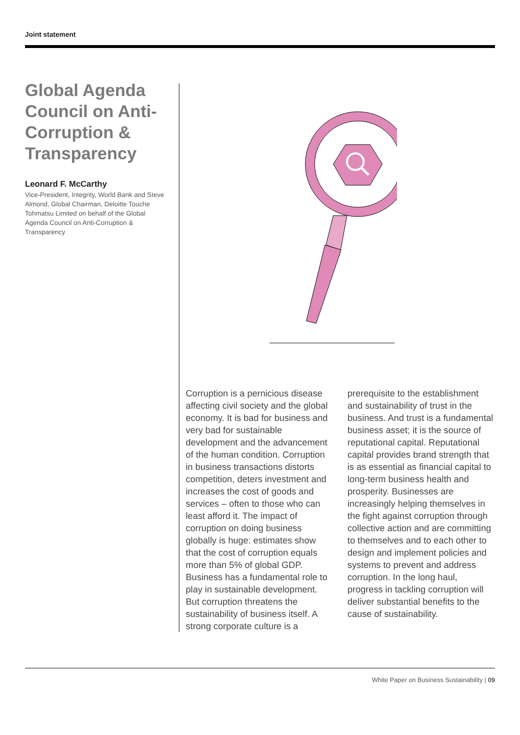Joint statement
Global Agenda Council on Anti-Corruption & Transparency
Leonard F. McCarthy
Vice-President, Integrity, World Bank and Steve Almond, Global Chairman, Deloitte Touche Tohmatsu Limited on behalf of the Global Agenda Council on Anti-Corruption & Transparency
Corruption is a pernicious disease affecting civil society and the global economy. It is bad for business and very bad for sustainable development and the advancement of the human condition. Corruption in business transactions distorts competition, deters investment and increases the cost of goods and services – often to those who can least afford it. The impact of corruption on doing business globally is huge: estimates show that the cost of corruption equals more than 5% of global GDP. Business has a fundamental role to play in sustainable development. But corruption threatens the sustainability of business itself. A strong corporate culture is a prerequisite to the establishment and sustainability of trust in the business. And trust is a fundamental business asset; it is the source of reputational capital. Reputational capital provides brand strength that is as essential as financial capital to long-term business health and prosperity. Businesses are increasingly helping themselves in the fight against corruption through collective action and are committing to themselves and to each other to design and implement policies and systems to prevent and address corruption. In the long haul, progress in tackling corruption will deliver substantial benefits to the cause of sustainability.
White Paper on Business Sustainability | 09